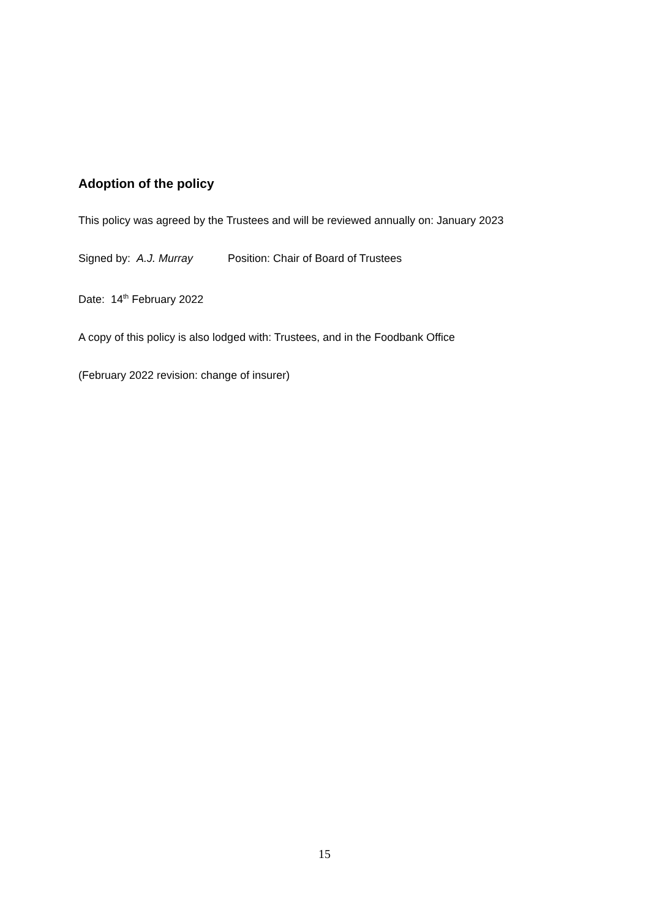Adoption of the policy
This policy was agreed by the Trustees and will be reviewed annually on: January 2023
Signed by: A.J. Murray Position: Chair of Board of Trustees
Date: 14<sup>th</sup> February 2022
A copy of this policy is also lodged with: Trustees, and in the Foodbank Office
(February 2022 revision: change of insurer)
15